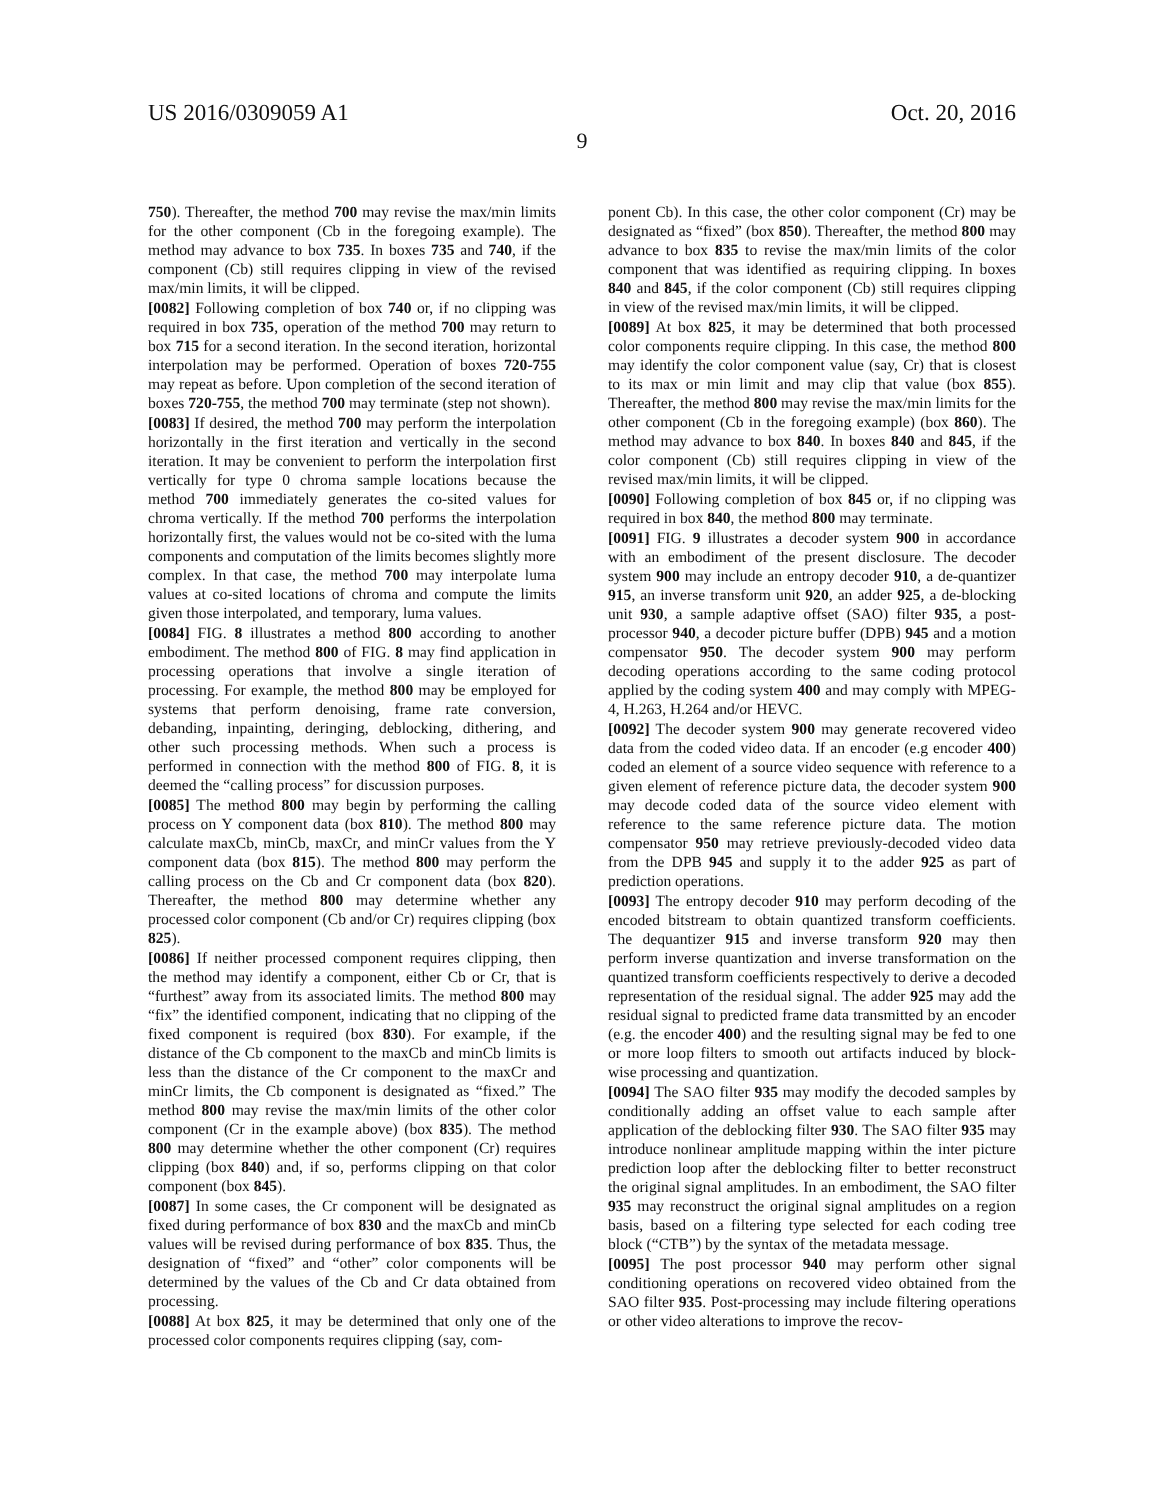US 2016/0309059 A1 Oct. 20, 2016
9
750). Thereafter, the method 700 may revise the max/min limits for the other component (Cb in the foregoing example). The method may advance to box 735. In boxes 735 and 740, if the component (Cb) still requires clipping in view of the revised max/min limits, it will be clipped.
[0082] Following completion of box 740 or, if no clipping was required in box 735, operation of the method 700 may return to box 715 for a second iteration. In the second iteration, horizontal interpolation may be performed. Operation of boxes 720-755 may repeat as before. Upon completion of the second iteration of boxes 720-755, the method 700 may terminate (step not shown).
[0083] If desired, the method 700 may perform the interpolation horizontally in the first iteration and vertically in the second iteration. It may be convenient to perform the interpolation first vertically for type 0 chroma sample locations because the method 700 immediately generates the co-sited values for chroma vertically. If the method 700 performs the interpolation horizontally first, the values would not be co-sited with the luma components and computation of the limits becomes slightly more complex. In that case, the method 700 may interpolate luma values at co-sited locations of chroma and compute the limits given those interpolated, and temporary, luma values.
[0084] FIG. 8 illustrates a method 800 according to another embodiment. The method 800 of FIG. 8 may find application in processing operations that involve a single iteration of processing. For example, the method 800 may be employed for systems that perform denoising, frame rate conversion, debanding, inpainting, deringing, deblocking, dithering, and other such processing methods. When such a process is performed in connection with the method 800 of FIG. 8, it is deemed the “calling process” for discussion purposes.
[0085] The method 800 may begin by performing the calling process on Y component data (box 810). The method 800 may calculate maxCb, minCb, maxCr, and minCr values from the Y component data (box 815). The method 800 may perform the calling process on the Cb and Cr component data (box 820). Thereafter, the method 800 may determine whether any processed color component (Cb and/or Cr) requires clipping (box 825).
[0086] If neither processed component requires clipping, then the method may identify a component, either Cb or Cr, that is “furthest” away from its associated limits. The method 800 may “fix” the identified component, indicating that no clipping of the fixed component is required (box 830). For example, if the distance of the Cb component to the maxCb and minCb limits is less than the distance of the Cr component to the maxCr and minCr limits, the Cb component is designated as “fixed.” The method 800 may revise the max/min limits of the other color component (Cr in the example above) (box 835). The method 800 may determine whether the other component (Cr) requires clipping (box 840) and, if so, performs clipping on that color component (box 845).
[0087] In some cases, the Cr component will be designated as fixed during performance of box 830 and the maxCb and minCb values will be revised during performance of box 835. Thus, the designation of “fixed” and “other” color components will be determined by the values of the Cb and Cr data obtained from processing.
[0088] At box 825, it may be determined that only one of the processed color components requires clipping (say, com-
ponent Cb). In this case, the other color component (Cr) may be designated as “fixed” (box 850). Thereafter, the method 800 may advance to box 835 to revise the max/min limits of the color component that was identified as requiring clipping. In boxes 840 and 845, if the color component (Cb) still requires clipping in view of the revised max/min limits, it will be clipped.
[0089] At box 825, it may be determined that both processed color components require clipping. In this case, the method 800 may identify the color component value (say, Cr) that is closest to its max or min limit and may clip that value (box 855). Thereafter, the method 800 may revise the max/min limits for the other component (Cb in the foregoing example) (box 860). The method may advance to box 840. In boxes 840 and 845, if the color component (Cb) still requires clipping in view of the revised max/min limits, it will be clipped.
[0090] Following completion of box 845 or, if no clipping was required in box 840, the method 800 may terminate.
[0091] FIG. 9 illustrates a decoder system 900 in accordance with an embodiment of the present disclosure. The decoder system 900 may include an entropy decoder 910, a de-quantizer 915, an inverse transform unit 920, an adder 925, a de-blocking unit 930, a sample adaptive offset (SAO) filter 935, a post-processor 940, a decoder picture buffer (DPB) 945 and a motion compensator 950. The decoder system 900 may perform decoding operations according to the same coding protocol applied by the coding system 400 and may comply with MPEG-4, H.263, H.264 and/or HEVC.
[0092] The decoder system 900 may generate recovered video data from the coded video data. If an encoder (e.g encoder 400) coded an element of a source video sequence with reference to a given element of reference picture data, the decoder system 900 may decode coded data of the source video element with reference to the same reference picture data. The motion compensator 950 may retrieve previously-decoded video data from the DPB 945 and supply it to the adder 925 as part of prediction operations.
[0093] The entropy decoder 910 may perform decoding of the encoded bitstream to obtain quantized transform coefficients. The dequantizer 915 and inverse transform 920 may then perform inverse quantization and inverse transformation on the quantized transform coefficients respectively to derive a decoded representation of the residual signal. The adder 925 may add the residual signal to predicted frame data transmitted by an encoder (e.g. the encoder 400) and the resulting signal may be fed to one or more loop filters to smooth out artifacts induced by block-wise processing and quantization.
[0094] The SAO filter 935 may modify the decoded samples by conditionally adding an offset value to each sample after application of the deblocking filter 930. The SAO filter 935 may introduce nonlinear amplitude mapping within the inter picture prediction loop after the deblocking filter to better reconstruct the original signal amplitudes. In an embodiment, the SAO filter 935 may reconstruct the original signal amplitudes on a region basis, based on a filtering type selected for each coding tree block (“CTB”) by the syntax of the metadata message.
[0095] The post processor 940 may perform other signal conditioning operations on recovered video obtained from the SAO filter 935. Post-processing may include filtering operations or other video alterations to improve the recov-